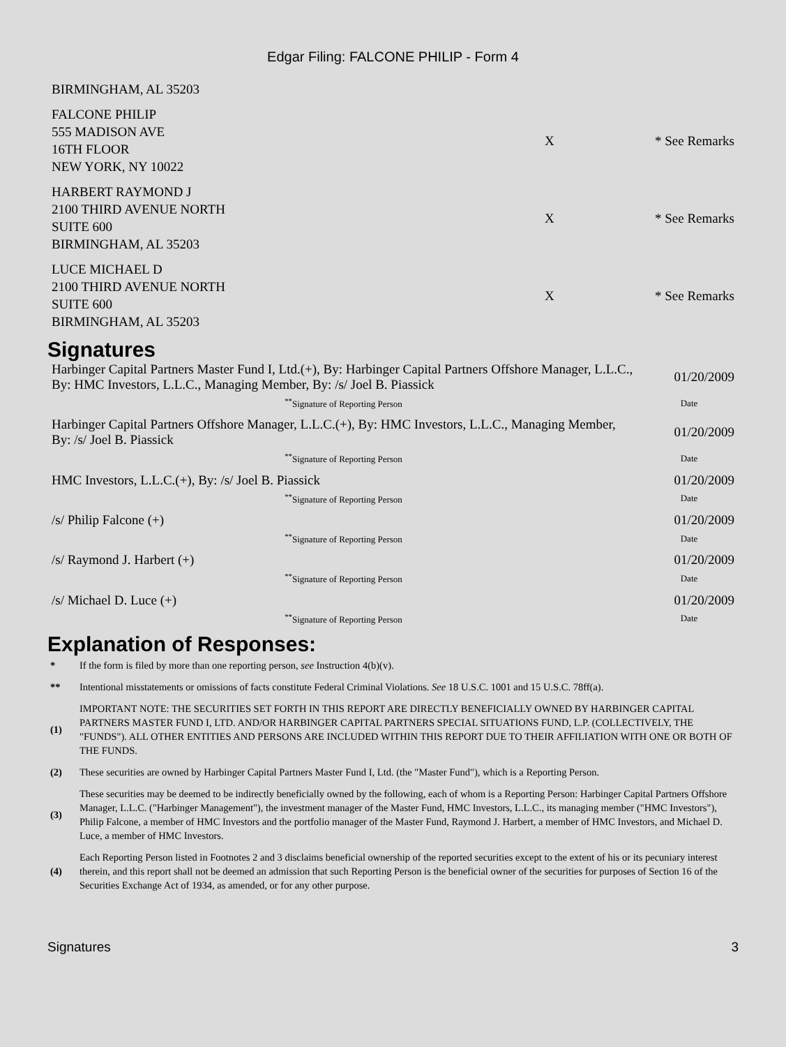Edgar Filing: FALCONE PHILIP - Form 4
| BIRMINGHAM, AL 35203 | | |
| FALCONE PHILIP 555 MADISON AVE 16TH FLOOR NEW YORK, NY 10022 | X | * See Remarks |
| HARBERT RAYMOND J 2100 THIRD AVENUE NORTH SUITE 600 BIRMINGHAM, AL 35203 | X | * See Remarks |
| LUCE MICHAEL D 2100 THIRD AVENUE NORTH SUITE 600 BIRMINGHAM, AL 35203 | X | * See Remarks |
Signatures
| Harbinger Capital Partners Master Fund I, Ltd.(+), By: Harbinger Capital Partners Offshore Manager, L.L.C., By: HMC Investors, L.L.C., Managing Member, By: /s/ Joel B. Piassick | 01/20/2009 |
| <sup>**</sup> Signature of Reporting Person | Date |
| Harbinger Capital Partners Offshore Manager, L.L.C.(+), By: HMC Investors, L.L.C., Managing Member, By: /s/ Joel B. Piassick | 01/20/2009 |
| <sup>**</sup> Signature of Reporting Person | Date |
| HMC Investors, L.L.C.(+), By: /s/ Joel B. Piassick | 01/20/2009 |
| <sup>**</sup> Signature of Reporting Person | Date |
| /s/ Philip Falcone (+) | 01/20/2009 |
| <sup>**</sup> Signature of Reporting Person | Date |
| /s/ Raymond J. Harbert (+) | 01/20/2009 |
| <sup>**</sup> Signature of Reporting Person | Date |
| /s/ Michael D. Luce (+) | 01/20/2009 |
| <sup>**</sup> Signature of Reporting Person | Date |
Explanation of Responses:
| * | If the form is filed by more than one reporting person, see Instruction 4(b)(v). |
| ** | Intentional misstatements or omissions of facts constitute Federal Criminal Violations. See 18 U.S.C. 1001 and 15 U.S.C. 78ff(a). |
| (1) | IMPORTANT NOTE: THE SECURITIES SET FORTH IN THIS REPORT ARE DIRECTLY BENEFICIALLY OWNED BY HARBINGER CAPITAL PARTNERS MASTER FUND I, LTD. AND/OR HARBINGER CAPITAL PARTNERS SPECIAL SITUATIONS FUND, L.P. (COLLECTIVELY, THE "FUNDS"). ALL OTHER ENTITIES AND PERSONS ARE INCLUDED WITHIN THIS REPORT DUE TO THEIR AFFILIATION WITH ONE OR BOTH OF THE FUNDS. |
| (2) | These securities are owned by Harbinger Capital Partners Master Fund I, Ltd. (the "Master Fund"), which is a Reporting Person. |
| (3) | These securities may be deemed to be indirectly beneficially owned by the following, each of whom is a Reporting Person: Harbinger Capital Partners Offshore Manager, L.L.C. ("Harbinger Management"), the investment manager of the Master Fund, HMC Investors, L.L.C., its managing member ("HMC Investors"), Philip Falcone, a member of HMC Investors and the portfolio manager of the Master Fund, Raymond J. Harbert, a member of HMC Investors, and Michael D. Luce, a member of HMC Investors. |
| (4) | Each Reporting Person listed in Footnotes 2 and 3 disclaims beneficial ownership of the reported securities except to the extent of his or its pecuniary interest therein, and this report shall not be deemed an admission that such Reporting Person is the beneficial owner of the securities for purposes of Section 16 of the Securities Exchange Act of 1934, as amended, or for any other purpose. |
Signatures 3